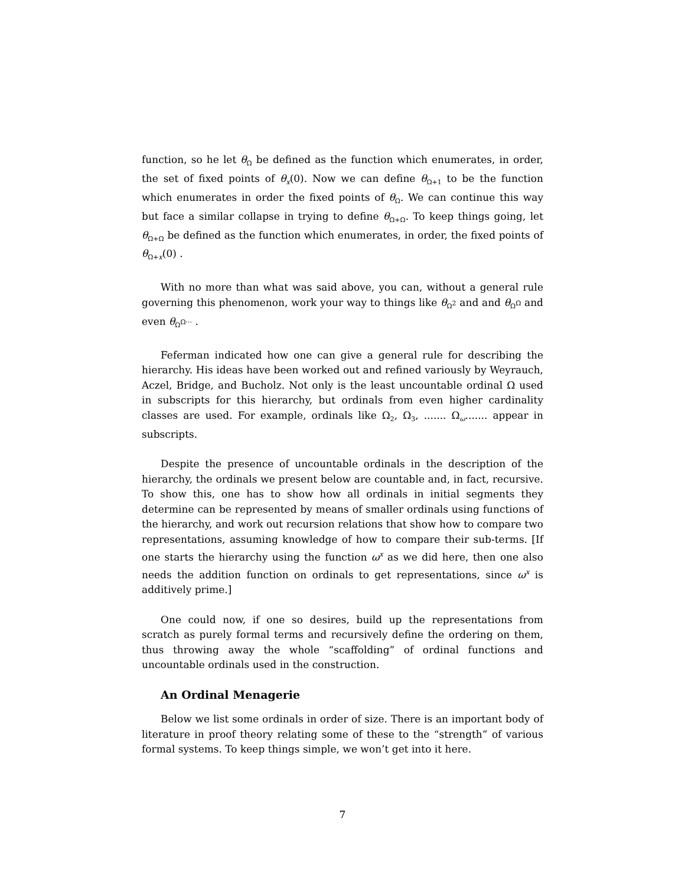function, so he let θ<sub>Ω</sub> be defined as the function which enumerates, in order, the set of fixed points of θ<sub>x</sub>(0). Now we can define θ<sub>Ω+1</sub> to be the function which enumerates in order the fixed points of θ<sub>Ω</sub>. We can continue this way but face a similar collapse in trying to define θ<sub>Ω+Ω</sub>. To keep things going, let θ<sub>Ω+Ω</sub> be defined as the function which enumerates, in order, the fixed points of θ<sub>Ω+x</sub>(0) .
With no more than what was said above, you can, without a general rule governing this phenomenon, work your way to things like θ<sub>Ω<sup>2</sup></sub> and and θ<sub>Ω<sup>Ω</sup></sub> and even θ<sub>Ω<sup>Ω···</sup></sub> .
Feferman indicated how one can give a general rule for describing the hierarchy. His ideas have been worked out and refined variously by Weyrauch, Aczel, Bridge, and Bucholz. Not only is the least uncountable ordinal Ω used in subscripts for this hierarchy, but ordinals from even higher cardinality classes are used. For example, ordinals like Ω<sub>2</sub>, Ω<sub>3</sub>, ....... Ω<sub>ω</sub>....... appear in subscripts.
Despite the presence of uncountable ordinals in the description of the hierarchy, the ordinals we present below are countable and, in fact, recursive. To show this, one has to show how all ordinals in initial segments they determine can be represented by means of smaller ordinals using functions of the hierarchy, and work out recursion relations that show how to compare two representations, assuming knowledge of how to compare their sub-terms. [If one starts the hierarchy using the function ω<sup>x</sup> as we did here, then one also needs the addition function on ordinals to get representations, since ω<sup>x</sup> is additively prime.]
One could now, if one so desires, build up the representations from scratch as purely formal terms and recursively define the ordering on them, thus throwing away the whole “scaffolding” of ordinal functions and uncountable ordinals used in the construction.
An Ordinal Menagerie
Below we list some ordinals in order of size. There is an important body of literature in proof theory relating some of these to the “strength” of various formal systems. To keep things simple, we won’t get into it here.
7